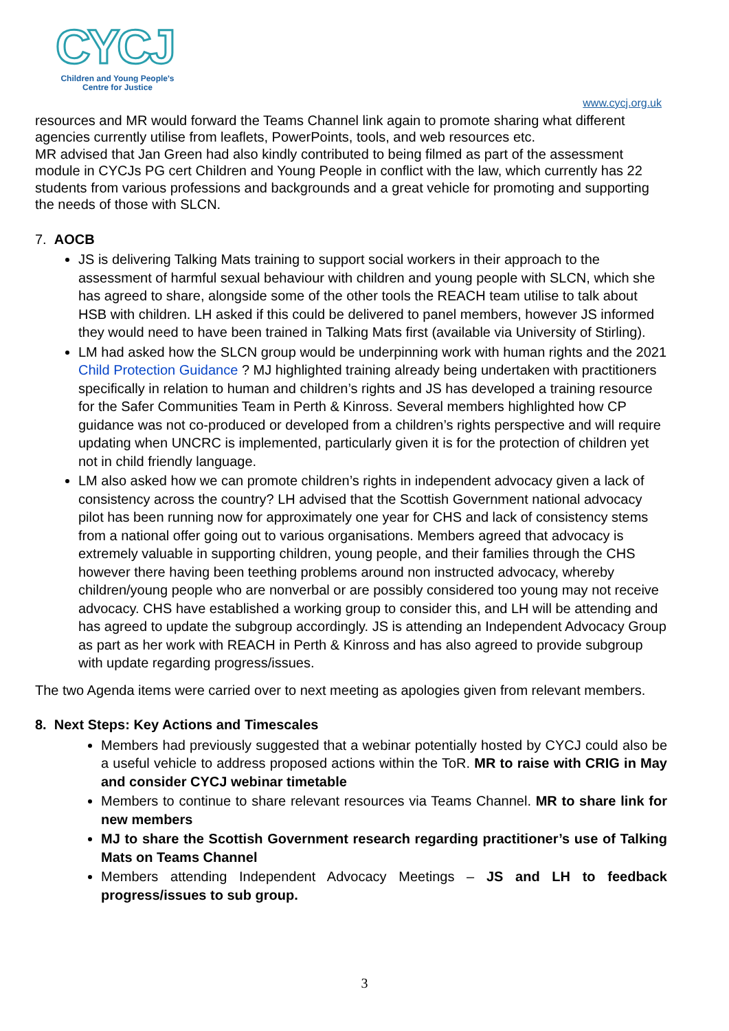CYCJ
Children and Young People's
Centre for Justice
www.cycj.org.uk
resources and MR would forward the Teams Channel link again to promote sharing what different agencies currently utilise from leaflets, PowerPoints, tools, and web resources etc.
MR advised that Jan Green had also kindly contributed to being filmed as part of the assessment module in CYCJs PG cert Children and Young People in conflict with the law, which currently has 22 students from various professions and backgrounds and a great vehicle for promoting and supporting the needs of those with SLCN.
7. AOCB
JS is delivering Talking Mats training to support social workers in their approach to the assessment of harmful sexual behaviour with children and young people with SLCN, which she has agreed to share, alongside some of the other tools the REACH team utilise to talk about HSB with children. LH asked if this could be delivered to panel members, however JS informed they would need to have been trained in Talking Mats first (available via University of Stirling).
LM had asked how the SLCN group would be underpinning work with human rights and the 2021 Child Protection Guidance ? MJ highlighted training already being undertaken with practitioners specifically in relation to human and children’s rights and JS has developed a training resource for the Safer Communities Team in Perth & Kinross. Several members highlighted how CP guidance was not co-produced or developed from a children’s rights perspective and will require updating when UNCRC is implemented, particularly given it is for the protection of children yet not in child friendly language.
LM also asked how we can promote children’s rights in independent advocacy given a lack of consistency across the country? LH advised that the Scottish Government national advocacy pilot has been running now for approximately one year for CHS and lack of consistency stems from a national offer going out to various organisations. Members agreed that advocacy is extremely valuable in supporting children, young people, and their families through the CHS however there having been teething problems around non instructed advocacy, whereby children/young people who are nonverbal or are possibly considered too young may not receive advocacy. CHS have established a working group to consider this, and LH will be attending and has agreed to update the subgroup accordingly. JS is attending an Independent Advocacy Group as part as her work with REACH in Perth & Kinross and has also agreed to provide subgroup with update regarding progress/issues.
The two Agenda items were carried over to next meeting as apologies given from relevant members.
8. Next Steps: Key Actions and Timescales
Members had previously suggested that a webinar potentially hosted by CYCJ could also be a useful vehicle to address proposed actions within the ToR. MR to raise with CRIG in May and consider CYCJ webinar timetable
Members to continue to share relevant resources via Teams Channel. MR to share link for new members
MJ to share the Scottish Government research regarding practitioner’s use of Talking Mats on Teams Channel
Members attending Independent Advocacy Meetings – JS and LH to feedback progress/issues to sub group.
3